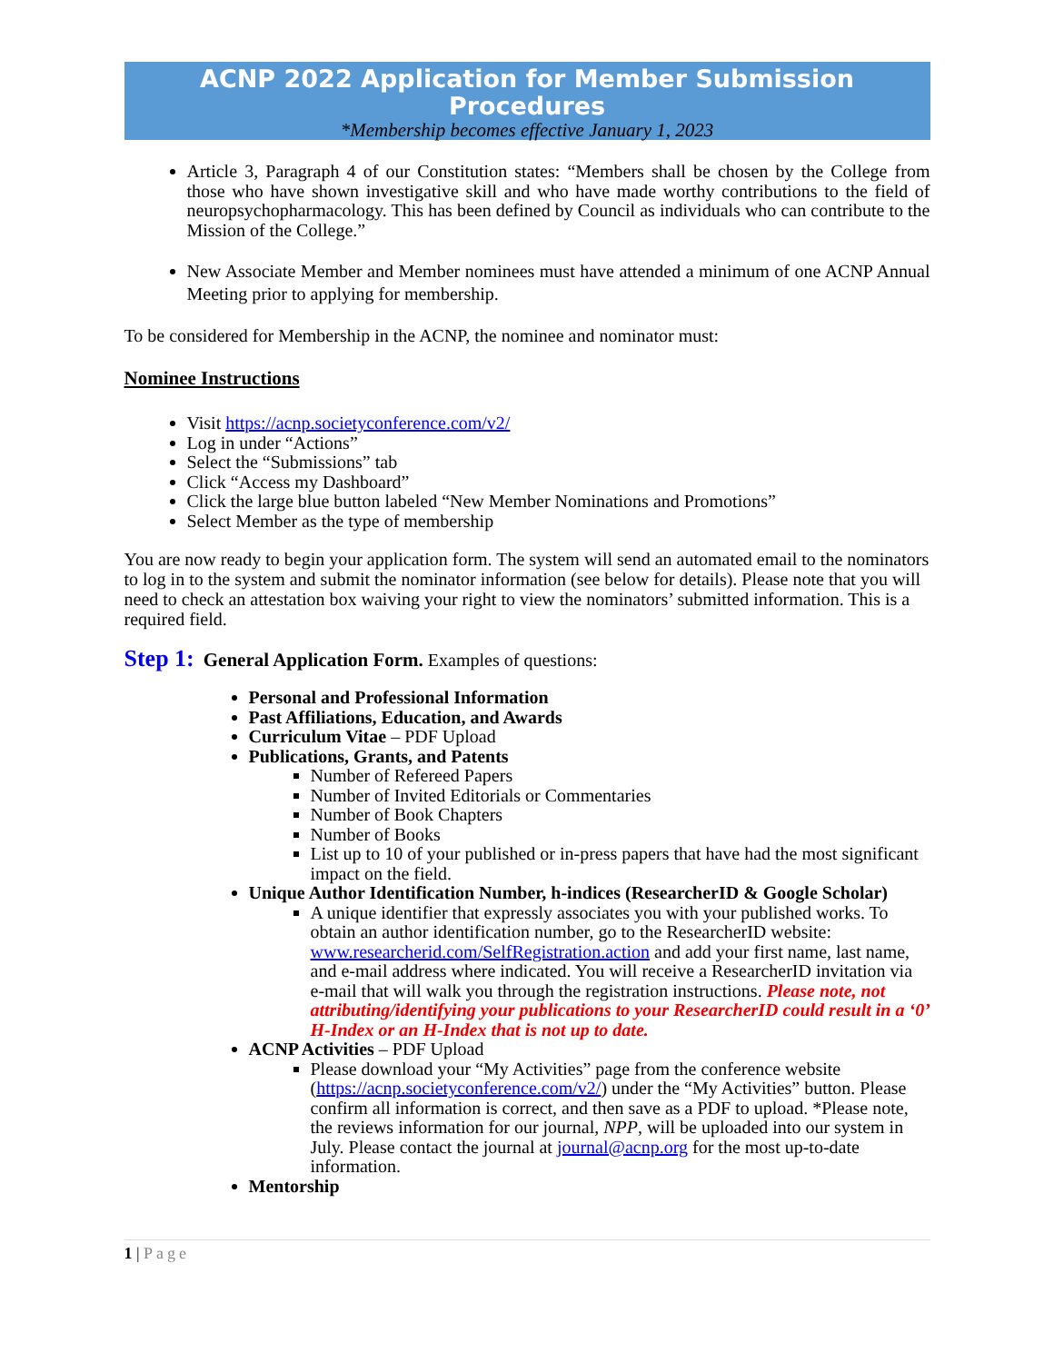ACNP 2022 Application for Member Submission Procedures
*Membership becomes effective January 1, 2023
Article 3, Paragraph 4 of our Constitution states: “Members shall be chosen by the College from those who have shown investigative skill and who have made worthy contributions to the field of neuropsychopharmacology. This has been defined by Council as individuals who can contribute to the Mission of the College.”
New Associate Member and Member nominees must have attended a minimum of one ACNP Annual Meeting prior to applying for membership.
To be considered for Membership in the ACNP, the nominee and nominator must:
Nominee Instructions
Visit https://acnp.societyconference.com/v2/
Log in under “Actions”
Select the “Submissions” tab
Click “Access my Dashboard”
Click the large blue button labeled “New Member Nominations and Promotions”
Select Member as the type of membership
You are now ready to begin your application form. The system will send an automated email to the nominators to log in to the system and submit the nominator information (see below for details). Please note that you will need to check an attestation box waiving your right to view the nominators’ submitted information. This is a required field.
Step 1: General Application Form. Examples of questions:
Personal and Professional Information
Past Affiliations, Education, and Awards
Curriculum Vitae – PDF Upload
Publications, Grants, and Patents
Number of Refereed Papers
Number of Invited Editorials or Commentaries
Number of Book Chapters
Number of Books
List up to 10 of your published or in-press papers that have had the most significant impact on the field.
Unique Author Identification Number, h-indices (ResearcherID & Google Scholar)
A unique identifier that expressly associates you with your published works. To obtain an author identification number, go to the ResearcherID website: www.researcherid.com/SelfRegistration.action and add your first name, last name, and e-mail address where indicated. You will receive a ResearcherID invitation via e-mail that will walk you through the registration instructions. Please note, not attributing/identifying your publications to your ResearcherID could result in a ‘0’ H-Index or an H-Index that is not up to date.
ACNP Activities – PDF Upload
Please download your “My Activities” page from the conference website (https://acnp.societyconference.com/v2/) under the “My Activities” button. Please confirm all information is correct, and then save as a PDF to upload. *Please note, the reviews information for our journal, NPP, will be uploaded into our system in July. Please contact the journal at journal@acnp.org for the most up-to-date information.
Mentorship
1 | Page